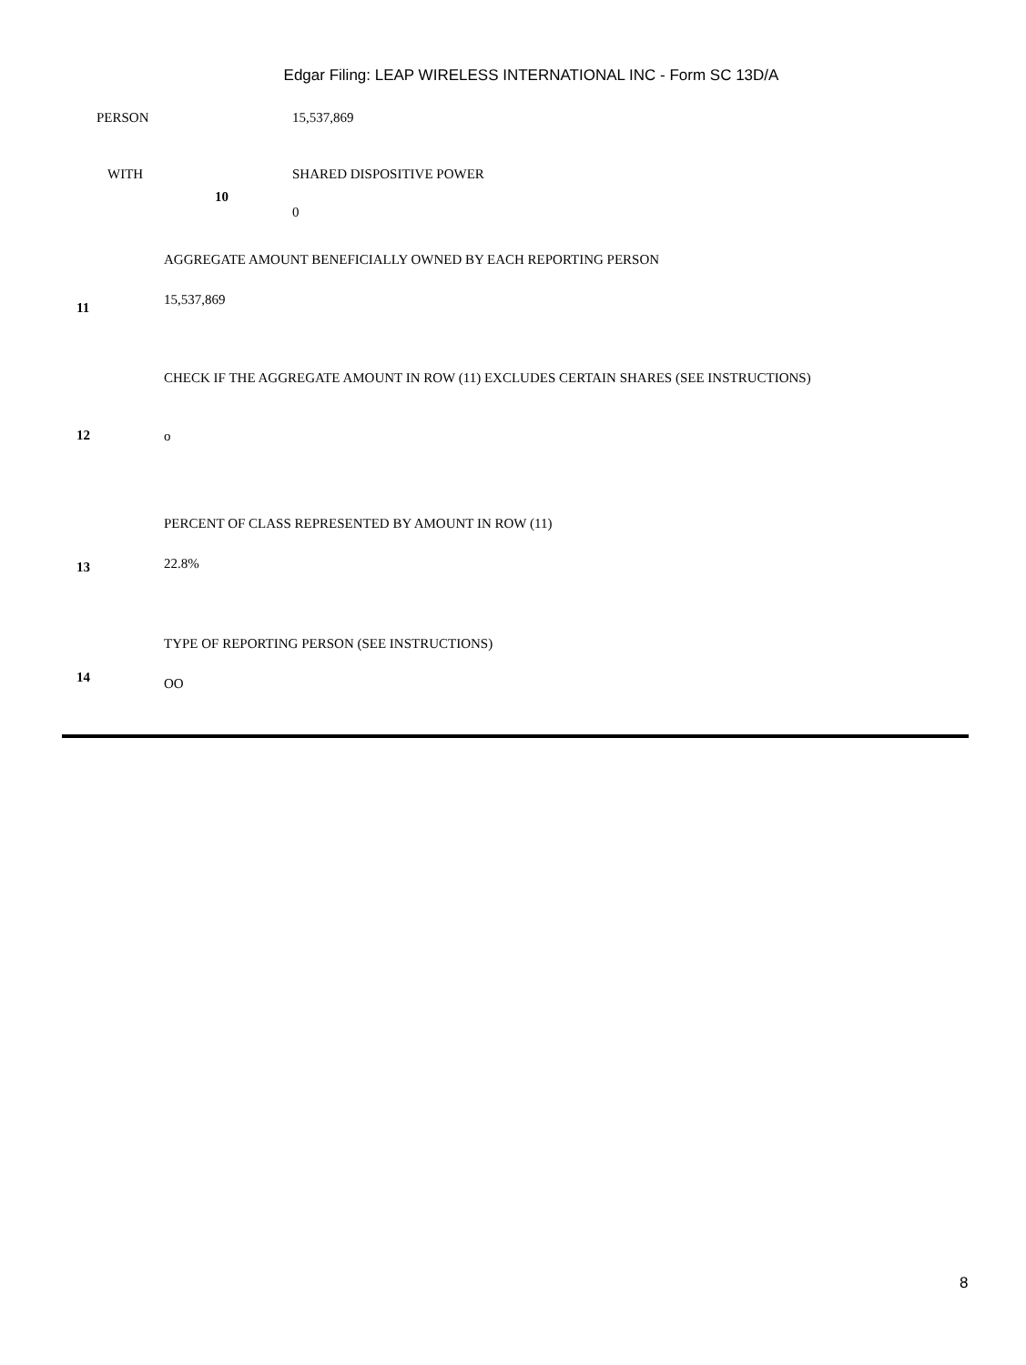Edgar Filing: LEAP WIRELESS INTERNATIONAL INC - Form SC 13D/A
| PERSON | 15,537,869 |
| WITH 10 | SHARED DISPOSITIVE POWER 0 |
| 11 | AGGREGATE AMOUNT BENEFICIALLY OWNED BY EACH REPORTING PERSON 15,537,869 |
| 12 | CHECK IF THE AGGREGATE AMOUNT IN ROW (11) EXCLUDES CERTAIN SHARES (SEE INSTRUCTIONS) o |
| 13 | PERCENT OF CLASS REPRESENTED BY AMOUNT IN ROW (11) 22.8% |
| 14 | TYPE OF REPORTING PERSON (SEE INSTRUCTIONS) OO |
8